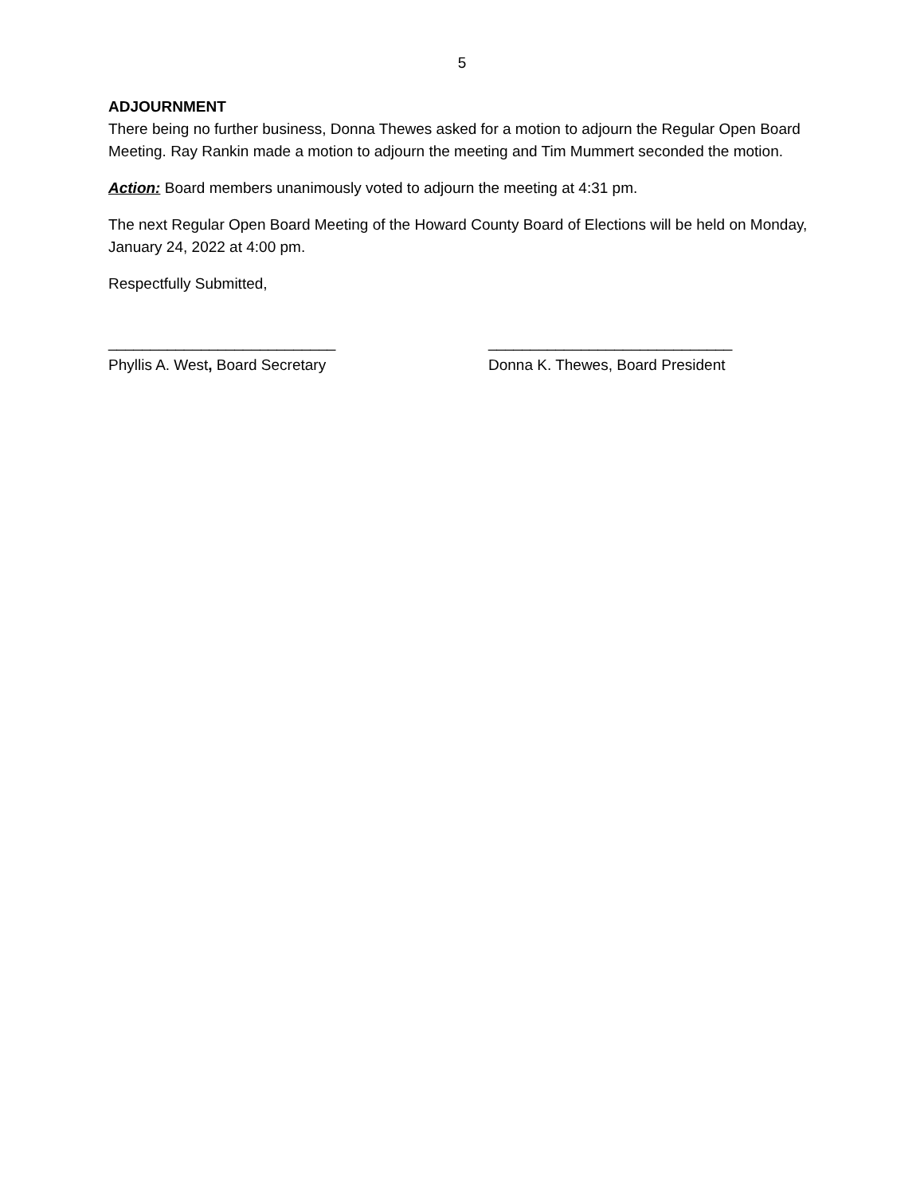5
ADJOURNMENT
There being no further business, Donna Thewes asked for a motion to adjourn the Regular Open Board Meeting. Ray Rankin made a motion to adjourn the meeting and Tim Mummert seconded the motion.
Action: Board members unanimously voted to adjourn the meeting at 4:31 pm.
The next Regular Open Board Meeting of the Howard County Board of Elections will be held on Monday, January 24, 2022 at 4:00 pm.
Respectfully Submitted,
___________________________
Phyllis A. West, Board Secretary
_____________________________
Donna K. Thewes, Board President